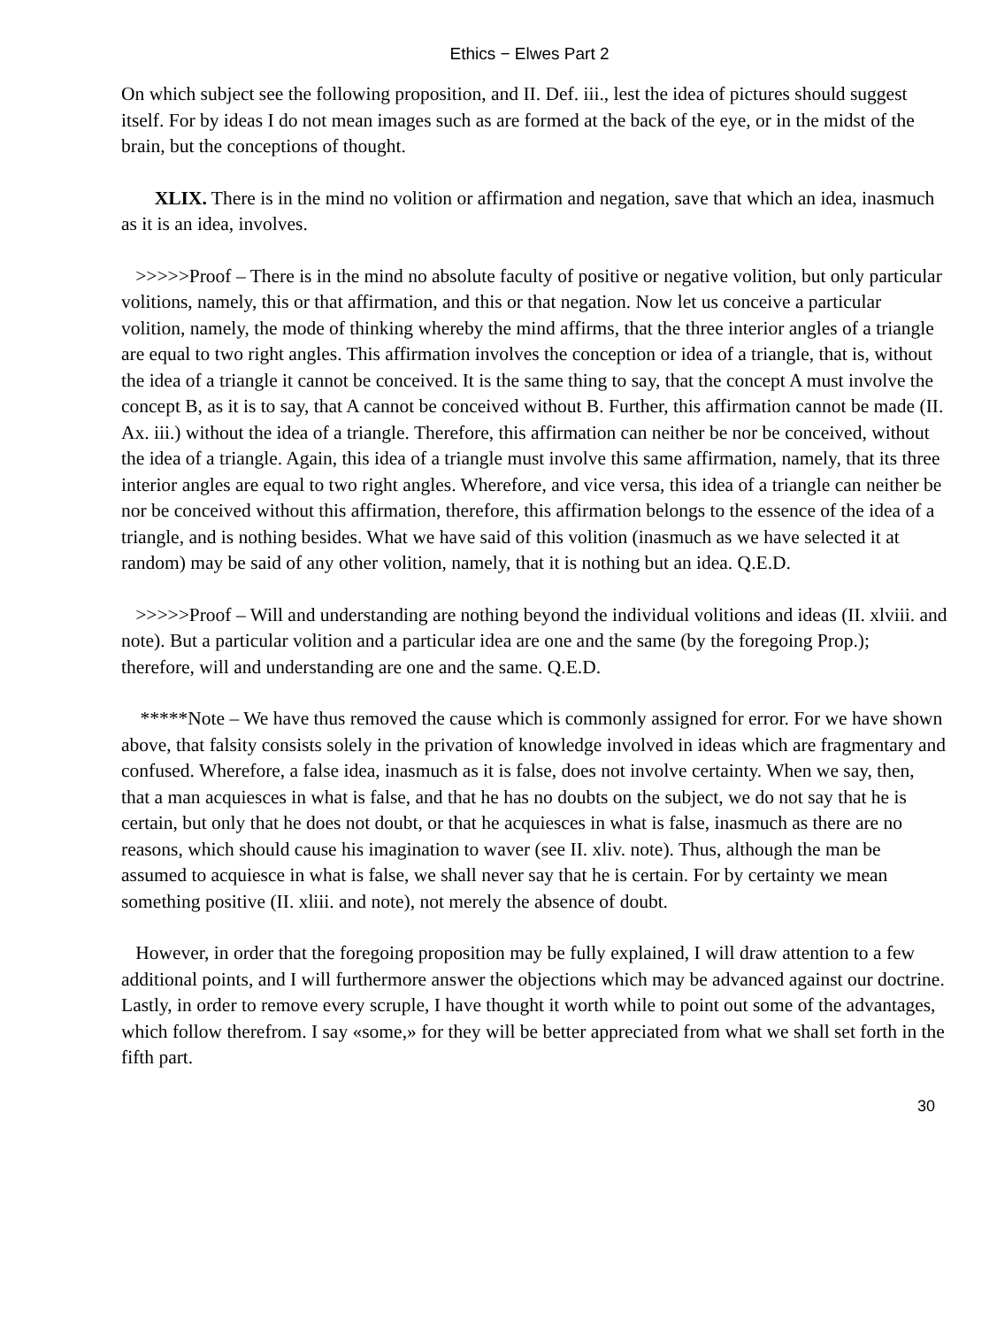Ethics − Elwes Part 2
On which subject see the following proposition, and II. Def. iii., lest the idea of pictures should suggest itself. For by ideas I do not mean images such as are formed at the back of the eye, or in the midst of the brain, but the conceptions of thought.
XLIX. There is in the mind no volition or affirmation and negation, save that which an idea, inasmuch as it is an idea, involves.
>>>>>Proof – There is in the mind no absolute faculty of positive or negative volition, but only particular volitions, namely, this or that affirmation, and this or that negation. Now let us conceive a particular volition, namely, the mode of thinking whereby the mind affirms, that the three interior angles of a triangle are equal to two right angles. This affirmation involves the conception or idea of a triangle, that is, without the idea of a triangle it cannot be conceived. It is the same thing to say, that the concept A must involve the concept B, as it is to say, that A cannot be conceived without B. Further, this affirmation cannot be made (II. Ax. iii.) without the idea of a triangle. Therefore, this affirmation can neither be nor be conceived, without the idea of a triangle. Again, this idea of a triangle must involve this same affirmation, namely, that its three interior angles are equal to two right angles. Wherefore, and vice versa, this idea of a triangle can neither be nor be conceived without this affirmation, therefore, this affirmation belongs to the essence of the idea of a triangle, and is nothing besides. What we have said of this volition (inasmuch as we have selected it at random) may be said of any other volition, namely, that it is nothing but an idea. Q.E.D.
>>>>>Proof – Will and understanding are nothing beyond the individual volitions and ideas (II. xlviii. and note). But a particular volition and a particular idea are one and the same (by the foregoing Prop.); therefore, will and understanding are one and the same. Q.E.D.
*****Note – We have thus removed the cause which is commonly assigned for error. For we have shown above, that falsity consists solely in the privation of knowledge involved in ideas which are fragmentary and confused. Wherefore, a false idea, inasmuch as it is false, does not involve certainty. When we say, then, that a man acquiesces in what is false, and that he has no doubts on the subject, we do not say that he is certain, but only that he does not doubt, or that he acquiesces in what is false, inasmuch as there are no reasons, which should cause his imagination to waver (see II. xliv. note). Thus, although the man be assumed to acquiesce in what is false, we shall never say that he is certain. For by certainty we mean something positive (II. xliii. and note), not merely the absence of doubt.
However, in order that the foregoing proposition may be fully explained, I will draw attention to a few additional points, and I will furthermore answer the objections which may be advanced against our doctrine. Lastly, in order to remove every scruple, I have thought it worth while to point out some of the advantages, which follow therefrom. I say «some,» for they will be better appreciated from what we shall set forth in the fifth part.
30